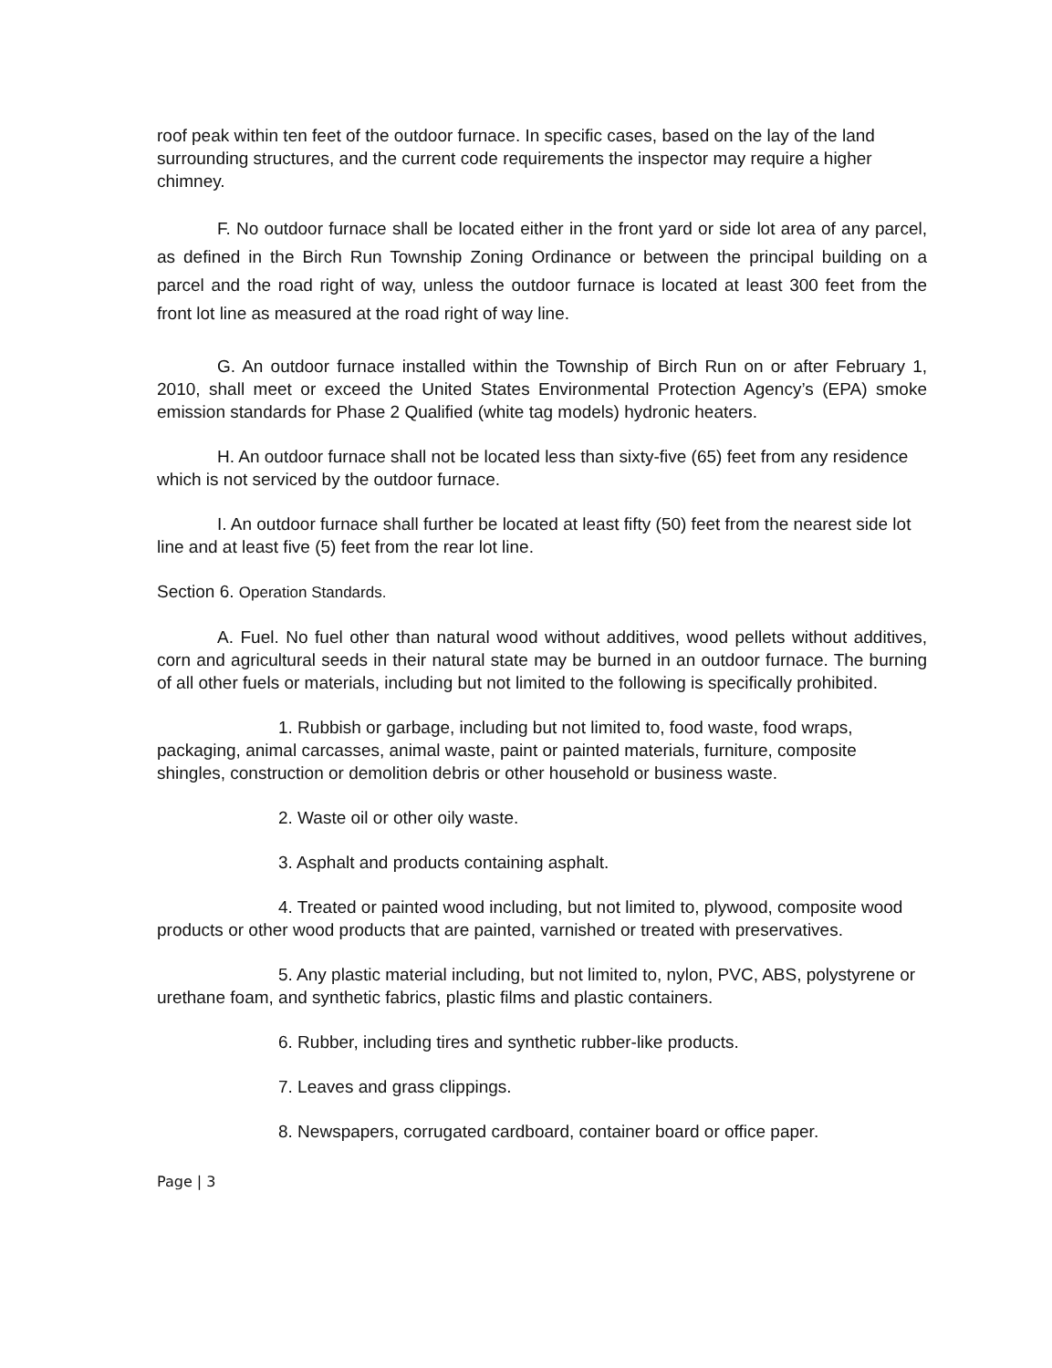roof peak within ten feet of the outdoor furnace. In specific cases, based on the lay of the land surrounding structures, and the current code requirements the inspector may require a higher chimney.
F. No outdoor furnace shall be located either in the front yard or side lot area of any parcel, as defined in the Birch Run Township Zoning Ordinance or between the principal building on a parcel and the road right of way, unless the outdoor furnace is located at least 300 feet from the front lot line as measured at the road right of way line.
G. An outdoor furnace installed within the Township of Birch Run on or after February 1, 2010, shall meet or exceed the United States Environmental Protection Agency’s (EPA) smoke emission standards for Phase 2 Qualified (white tag models) hydronic heaters.
H. An outdoor furnace shall not be located less than sixty-five (65) feet from any residence which is not serviced by the outdoor furnace.
I. An outdoor furnace shall further be located at least fifty (50) feet from the nearest side lot line and at least five (5) feet from the rear lot line.
Section 6. Operation Standards.
A. Fuel. No fuel other than natural wood without additives, wood pellets without additives, corn and agricultural seeds in their natural state may be burned in an outdoor furnace. The burning of all other fuels or materials, including but not limited to the following is specifically prohibited.
1. Rubbish or garbage, including but not limited to, food waste, food wraps, packaging, animal carcasses, animal waste, paint or painted materials, furniture, composite shingles, construction or demolition debris or other household or business waste.
2. Waste oil or other oily waste.
3. Asphalt and products containing asphalt.
4. Treated or painted wood including, but not limited to, plywood, composite wood products or other wood products that are painted, varnished or treated with preservatives.
5. Any plastic material including, but not limited to, nylon, PVC, ABS, polystyrene or urethane foam, and synthetic fabrics, plastic films and plastic containers.
6. Rubber, including tires and synthetic rubber-like products.
7. Leaves and grass clippings.
8. Newspapers, corrugated cardboard, container board or office paper.
Page | 3